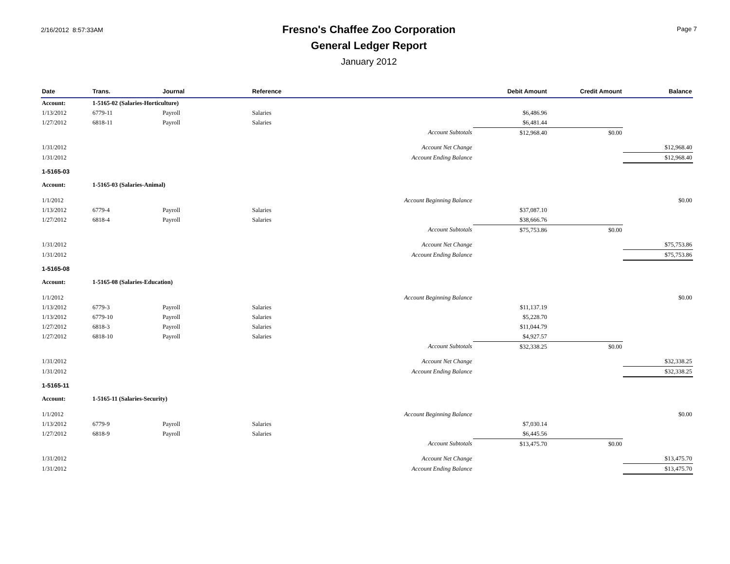2/16/2012 8:57:33AM
Fresno's Chaffee Zoo Corporation
General Ledger Report
January 2012
Page 7
| Date | Trans. | Journal | Reference | Debit Amount | Credit Amount | Balance |
| --- | --- | --- | --- | --- | --- | --- |
| Account: | 1-5165-02 (Salaries-Horticulture) | | | | | |
| 1/13/2012 | 6779-11 | Payroll | Salaries | $6,486.96 | | |
| 1/27/2012 | 6818-11 | Payroll | Salaries | $6,481.44 | | |
| | | | Account Subtotals | $12,968.40 | $0.00 | |
| 1/31/2012 | | | Account Net Change | | | $12,968.40 |
| 1/31/2012 | | | Account Ending Balance | | | $12,968.40 |
| 1-5165-03 | | | | | | |
| Account: | 1-5165-03 (Salaries-Animal) | | | | | |
| 1/1/2012 | | | Account Beginning Balance | | | $0.00 |
| 1/13/2012 | 6779-4 | Payroll | Salaries | $37,087.10 | | |
| 1/27/2012 | 6818-4 | Payroll | Salaries | $38,666.76 | | |
| | | | Account Subtotals | $75,753.86 | $0.00 | |
| 1/31/2012 | | | Account Net Change | | | $75,753.86 |
| 1/31/2012 | | | Account Ending Balance | | | $75,753.86 |
| 1-5165-08 | | | | | | |
| Account: | 1-5165-08 (Salaries-Education) | | | | | |
| 1/1/2012 | | | Account Beginning Balance | | | $0.00 |
| 1/13/2012 | 6779-3 | Payroll | Salaries | $11,137.19 | | |
| 1/13/2012 | 6779-10 | Payroll | Salaries | $5,228.70 | | |
| 1/27/2012 | 6818-3 | Payroll | Salaries | $11,044.79 | | |
| 1/27/2012 | 6818-10 | Payroll | Salaries | $4,927.57 | | |
| | | | Account Subtotals | $32,338.25 | $0.00 | |
| 1/31/2012 | | | Account Net Change | | | $32,338.25 |
| 1/31/2012 | | | Account Ending Balance | | | $32,338.25 |
| 1-5165-11 | | | | | | |
| Account: | 1-5165-11 (Salaries-Security) | | | | | |
| 1/1/2012 | | | Account Beginning Balance | | | $0.00 |
| 1/13/2012 | 6779-9 | Payroll | Salaries | $7,030.14 | | |
| 1/27/2012 | 6818-9 | Payroll | Salaries | $6,445.56 | | |
| | | | Account Subtotals | $13,475.70 | $0.00 | |
| 1/31/2012 | | | Account Net Change | | | $13,475.70 |
| 1/31/2012 | | | Account Ending Balance | | | $13,475.70 |